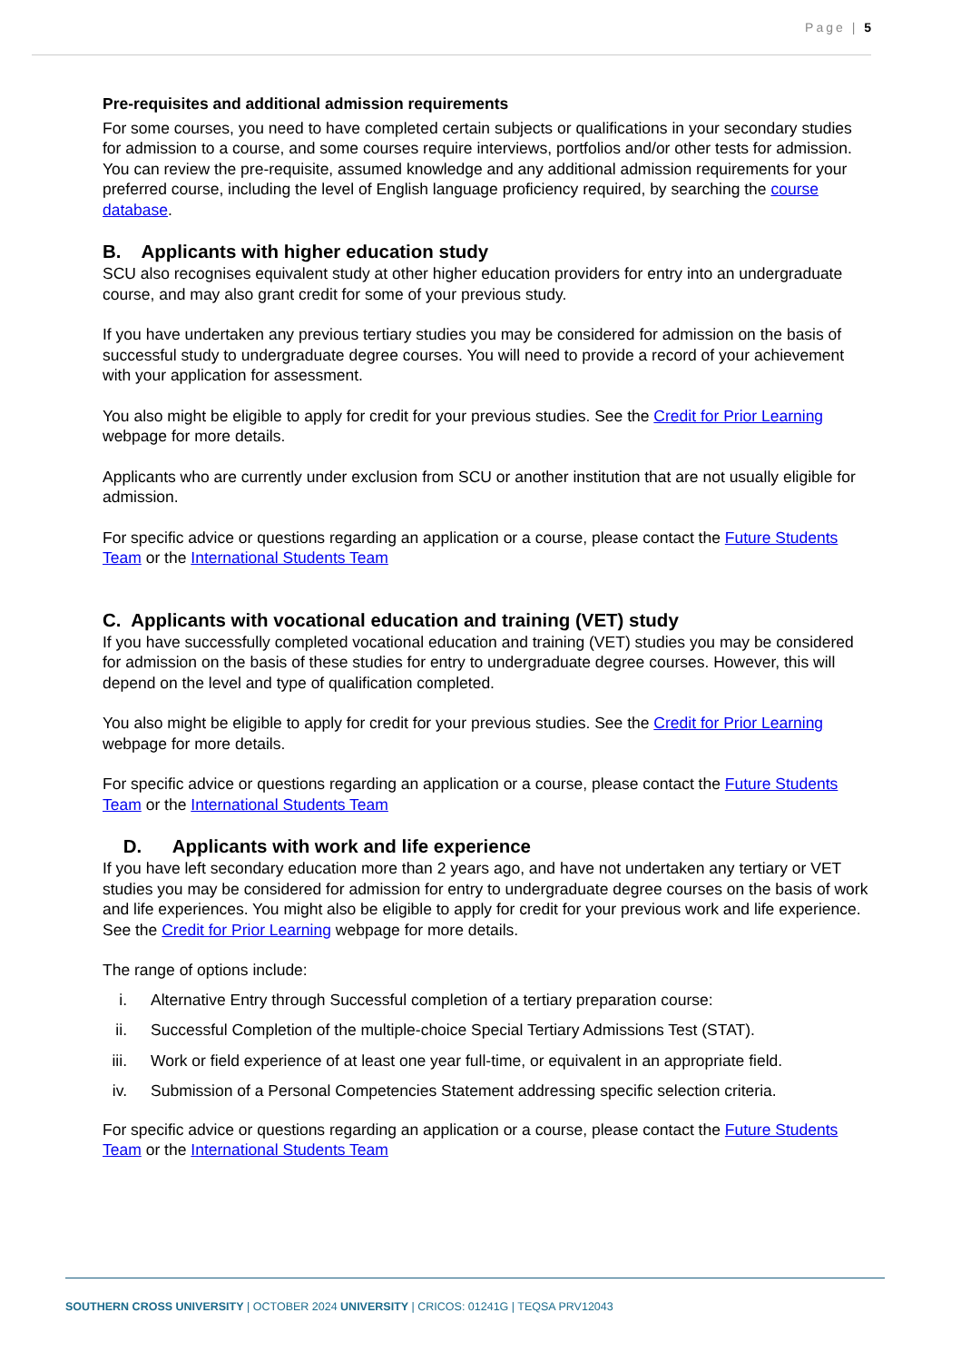Page | 5
Pre-requisites and additional admission requirements
For some courses, you need to have completed certain subjects or qualifications in your secondary studies for admission to a course, and some courses require interviews, portfolios and/or other tests for admission. You can review the pre-requisite, assumed knowledge and any additional admission requirements for your preferred course, including the level of English language proficiency required, by searching the course database.
B. Applicants with higher education study
SCU also recognises equivalent study at other higher education providers for entry into an undergraduate course, and may also grant credit for some of your previous study.
If you have undertaken any previous tertiary studies you may be considered for admission on the basis of successful study to undergraduate degree courses. You will need to provide a record of your achievement with your application for assessment.
You also might be eligible to apply for credit for your previous studies. See the Credit for Prior Learning webpage for more details.
Applicants who are currently under exclusion from SCU or another institution that are not usually eligible for admission.
For specific advice or questions regarding an application or a course, please contact the Future Students Team or the International Students Team
C. Applicants with vocational education and training (VET) study
If you have successfully completed vocational education and training (VET) studies you may be considered for admission on the basis of these studies for entry to undergraduate degree courses. However, this will depend on the level and type of qualification completed.
You also might be eligible to apply for credit for your previous studies. See the Credit for Prior Learning webpage for more details.
For specific advice or questions regarding an application or a course, please contact the Future Students Team or the International Students Team
D. Applicants with work and life experience
If you have left secondary education more than 2 years ago, and have not undertaken any tertiary or VET studies you may be considered for admission for entry to undergraduate degree courses on the basis of work and life experiences. You might also be eligible to apply for credit for your previous work and life experience. See the Credit for Prior Learning webpage for more details.
The range of options include:
i. Alternative Entry through Successful completion of a tertiary preparation course:
ii. Successful Completion of the multiple-choice Special Tertiary Admissions Test (STAT).
iii. Work or field experience of at least one year full-time, or equivalent in an appropriate field.
iv. Submission of a Personal Competencies Statement addressing specific selection criteria.
For specific advice or questions regarding an application or a course, please contact the Future Students Team or the International Students Team
SOUTHERN CROSS UNIVERSITY | OCTOBER 2024 UNIVERSITY | CRICOS: 01241G | TEQSA PRV12043